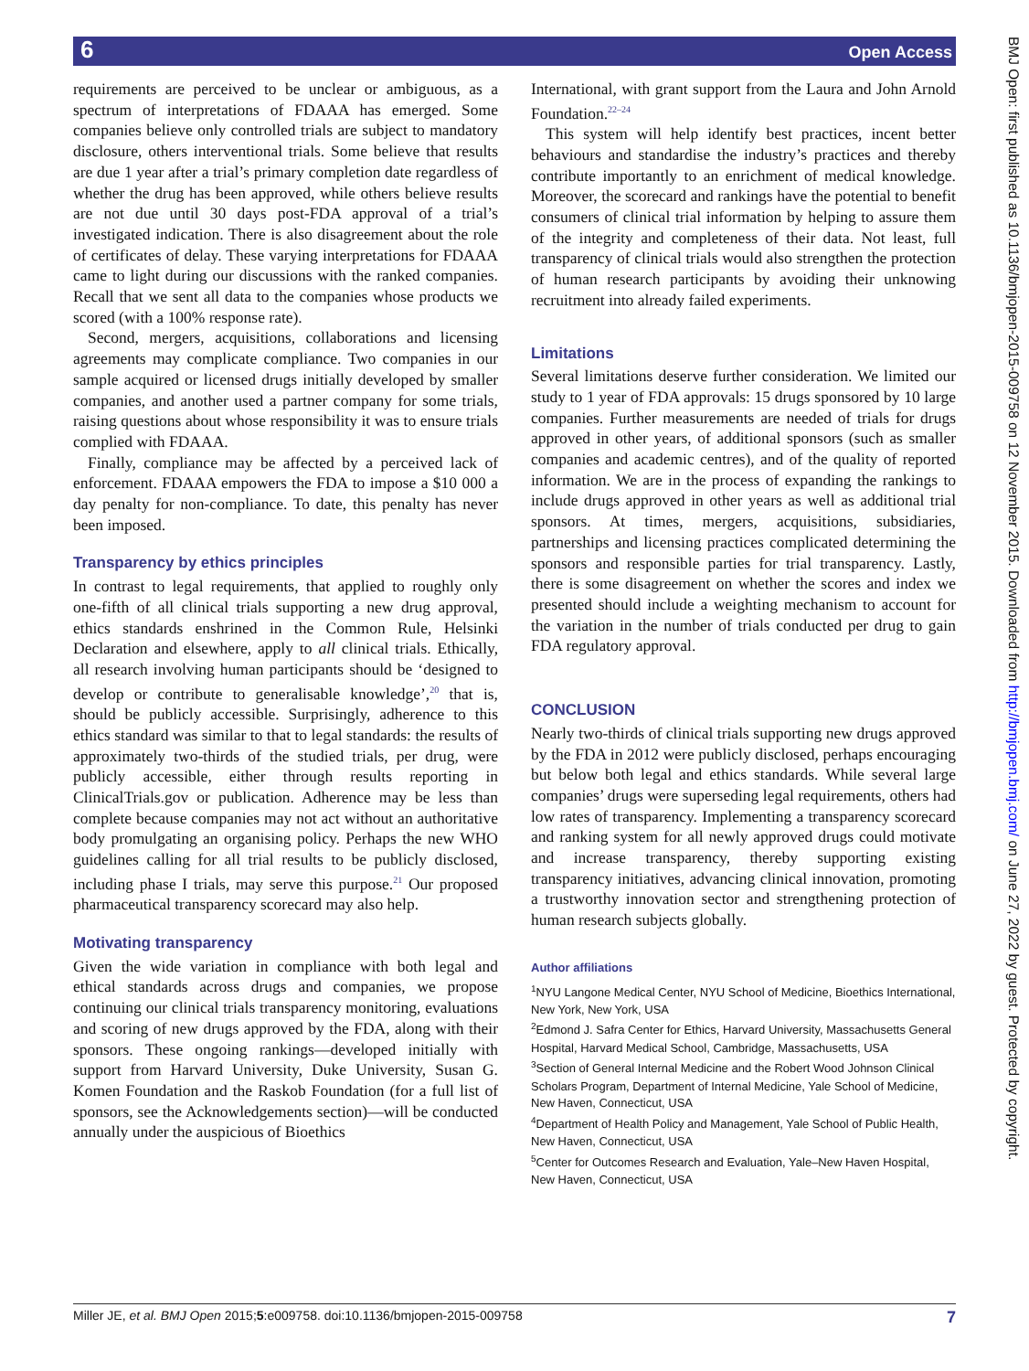6 Open Access
requirements are perceived to be unclear or ambiguous, as a spectrum of interpretations of FDAAA has emerged. Some companies believe only controlled trials are subject to mandatory disclosure, others interventional trials. Some believe that results are due 1 year after a trial’s primary completion date regardless of whether the drug has been approved, while others believe results are not due until 30 days post-FDA approval of a trial’s investigated indication. There is also disagreement about the role of certificates of delay. These varying interpretations for FDAAA came to light during our discussions with the ranked companies. Recall that we sent all data to the companies whose products we scored (with a 100% response rate).
Second, mergers, acquisitions, collaborations and licensing agreements may complicate compliance. Two companies in our sample acquired or licensed drugs initially developed by smaller companies, and another used a partner company for some trials, raising questions about whose responsibility it was to ensure trials complied with FDAAA.
Finally, compliance may be affected by a perceived lack of enforcement. FDAAA empowers the FDA to impose a $10 000 a day penalty for non-compliance. To date, this penalty has never been imposed.
Transparency by ethics principles
In contrast to legal requirements, that applied to roughly only one-fifth of all clinical trials supporting a new drug approval, ethics standards enshrined in the Common Rule, Helsinki Declaration and elsewhere, apply to all clinical trials. Ethically, all research involving human participants should be ‘designed to develop or contribute to generalisable knowledge’,<sup>20</sup> that is, should be publicly accessible. Surprisingly, adherence to this ethics standard was similar to that to legal standards: the results of approximately two-thirds of the studied trials, per drug, were publicly accessible, either through results reporting in ClinicalTrials.gov or publication. Adherence may be less than complete because companies may not act without an authoritative body promulgating an organising policy. Perhaps the new WHO guidelines calling for all trial results to be publicly disclosed, including phase I trials, may serve this purpose.<sup>21</sup> Our proposed pharmaceutical transparency scorecard may also help.
Motivating transparency
Given the wide variation in compliance with both legal and ethical standards across drugs and companies, we propose continuing our clinical trials transparency monitoring, evaluations and scoring of new drugs approved by the FDA, along with their sponsors. These ongoing rankings—developed initially with support from Harvard University, Duke University, Susan G. Komen Foundation and the Raskob Foundation (for a full list of sponsors, see the Acknowledgements section)—will be conducted annually under the auspicious of Bioethics
International, with grant support from the Laura and John Arnold Foundation.<sup>22–24</sup>
This system will help identify best practices, incent better behaviours and standardise the industry’s practices and thereby contribute importantly to an enrichment of medical knowledge. Moreover, the scorecard and rankings have the potential to benefit consumers of clinical trial information by helping to assure them of the integrity and completeness of their data. Not least, full transparency of clinical trials would also strengthen the protection of human research participants by avoiding their unknowing recruitment into already failed experiments.
Limitations
Several limitations deserve further consideration. We limited our study to 1 year of FDA approvals: 15 drugs sponsored by 10 large companies. Further measurements are needed of trials for drugs approved in other years, of additional sponsors (such as smaller companies and academic centres), and of the quality of reported information. We are in the process of expanding the rankings to include drugs approved in other years as well as additional trial sponsors. At times, mergers, acquisitions, subsidiaries, partnerships and licensing practices complicated determining the sponsors and responsible parties for trial transparency. Lastly, there is some disagreement on whether the scores and index we presented should include a weighting mechanism to account for the variation in the number of trials conducted per drug to gain FDA regulatory approval.
CONCLUSION
Nearly two-thirds of clinical trials supporting new drugs approved by the FDA in 2012 were publicly disclosed, perhaps encouraging but below both legal and ethics standards. While several large companies’ drugs were superseding legal requirements, others had low rates of transparency. Implementing a transparency scorecard and ranking system for all newly approved drugs could motivate and increase transparency, thereby supporting existing transparency initiatives, advancing clinical innovation, promoting a trustworthy innovation sector and strengthening protection of human research subjects globally.
Author affiliations
<sup>1</sup> NYU Langone Medical Center, NYU School of Medicine, Bioethics International, New York, New York, USA
<sup>2</sup> Edmond J. Safra Center for Ethics, Harvard University, Massachusetts General Hospital, Harvard Medical School, Cambridge, Massachusetts, USA
<sup>3</sup> Section of General Internal Medicine and the Robert Wood Johnson Clinical Scholars Program, Department of Internal Medicine, Yale School of Medicine, New Haven, Connecticut, USA
<sup>4</sup> Department of Health Policy and Management, Yale School of Public Health, New Haven, Connecticut, USA
<sup>5</sup> Center for Outcomes Research and Evaluation, Yale–New Haven Hospital, New Haven, Connecticut, USA
Miller JE, et al. BMJ Open 2015;5:e009758. doi:10.1136/bmjopen-2015-009758 7
BMJ Open: first published as 10.1136/bmjopen-2015-009758 on 12 November 2015. Downloaded from http://bmjopen.bmj.com/ on June 27, 2022 by guest. Protected by copyright.